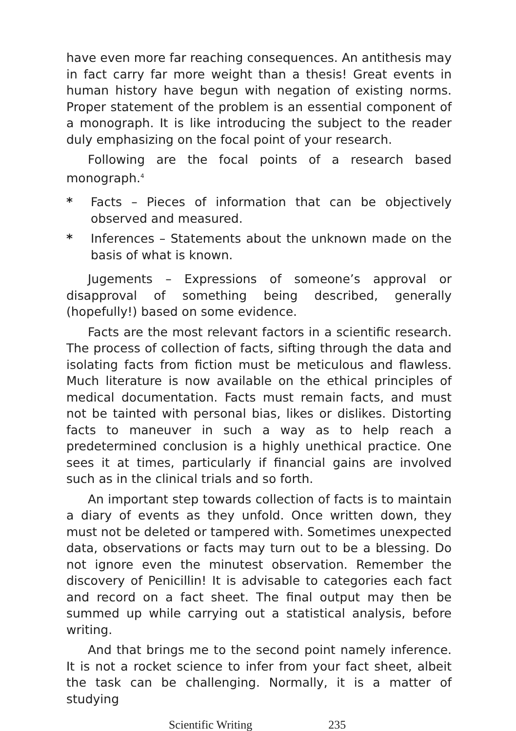have even more far reaching consequences. An antithesis may in fact carry far more weight than a thesis! Great events in human history have begun with negation of existing norms. Proper statement of the problem is an essential component of a monograph. It is like introducing the subject to the reader duly emphasizing on the focal point of your research.
Following are the focal points of a research based monograph.<sup>4</sup>
* Facts – Pieces of information that can be objectively observed and measured.
* Inferences – Statements about the unknown made on the basis of what is known.
Jugements – Expressions of someone’s approval or disapproval of something being described, generally (hopefully!) based on some evidence.
Facts are the most relevant factors in a scientific research. The process of collection of facts, sifting through the data and isolating facts from fiction must be meticulous and flawless. Much literature is now available on the ethical principles of medical documentation. Facts must remain facts, and must not be tainted with personal bias, likes or dislikes. Distorting facts to maneuver in such a way as to help reach a predetermined conclusion is a highly unethical practice. One sees it at times, particularly if financial gains are involved such as in the clinical trials and so forth.
An important step towards collection of facts is to maintain a diary of events as they unfold. Once written down, they must not be deleted or tampered with. Sometimes unexpected data, observations or facts may turn out to be a blessing. Do not ignore even the minutest observation. Remember the discovery of Penicillin! It is advisable to categories each fact and record on a fact sheet. The final output may then be summed up while carrying out a statistical analysis, before writing.
And that brings me to the second point namely inference. It is not a rocket science to infer from your fact sheet, albeit the task can be challenging. Normally, it is a matter of studying
Scientific Writing 235